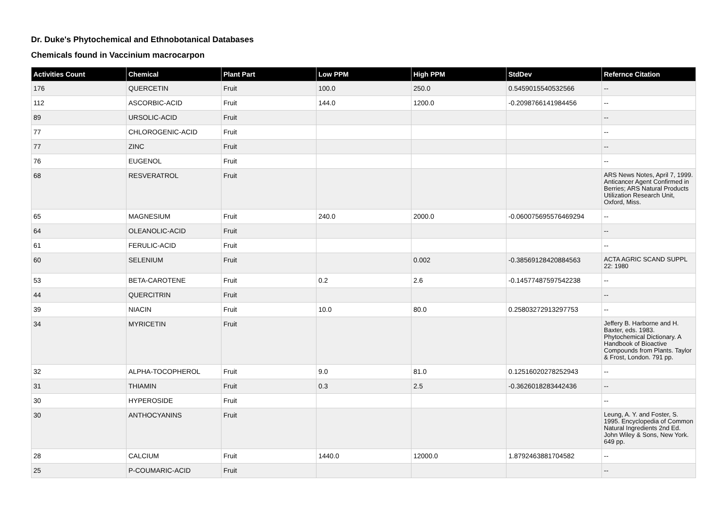Dr. Duke's Phytochemical and Ethnobotanical Databases
Chemicals found in Vaccinium macrocarpon
| Activities Count | Chemical | Plant Part | Low PPM | High PPM | StdDev | Refernce Citation |
| --- | --- | --- | --- | --- | --- | --- |
| 176 | QUERCETIN | Fruit | 100.0 | 250.0 | 0.5459015540532566 | -- |
| 112 | ASCORBIC-ACID | Fruit | 144.0 | 1200.0 | -0.2098766141984456 | -- |
| 89 | URSOLIC-ACID | Fruit | | | | -- |
| 77 | CHLOROGENIC-ACID | Fruit | | | | -- |
| 77 | ZINC | Fruit | | | | -- |
| 76 | EUGENOL | Fruit | | | | -- |
| 68 | RESVERATROL | Fruit | | | | ARS News Notes, April 7, 1999. Anticancer Agent Confirmed in Berries; ARS Natural Products Utilization Research Unit, Oxford, Miss. |
| 65 | MAGNESIUM | Fruit | 240.0 | 2000.0 | -0.060075695576469294 | -- |
| 64 | OLEANOLIC-ACID | Fruit | | | | -- |
| 61 | FERULIC-ACID | Fruit | | | | -- |
| 60 | SELENIUM | Fruit | | 0.002 | -0.38569128420884563 | ACTA AGRIC SCAND SUPPL 22: 1980 |
| 53 | BETA-CAROTENE | Fruit | 0.2 | 2.6 | -0.14577487597542238 | -- |
| 44 | QUERCITRIN | Fruit | | | | -- |
| 39 | NIACIN | Fruit | 10.0 | 80.0 | 0.25803272913297753 | -- |
| 34 | MYRICETIN | Fruit | | | | Jeffery B. Harborne and H. Baxter, eds. 1983. Phytochemical Dictionary. A Handbook of Bioactive Compounds from Plants. Taylor & Frost, London. 791 pp. |
| 32 | ALPHA-TOCOPHEROL | Fruit | 9.0 | 81.0 | 0.12516020278252943 | -- |
| 31 | THIAMIN | Fruit | 0.3 | 2.5 | -0.3626018283442436 | -- |
| 30 | HYPEROSIDE | Fruit | | | | -- |
| 30 | ANTHOCYANINS | Fruit | | | | Leung, A. Y. and Foster, S. 1995. Encyclopedia of Common Natural Ingredients 2nd Ed. John Wiley & Sons, New York. 649 pp. |
| 28 | CALCIUM | Fruit | 1440.0 | 12000.0 | 1.8792463881704582 | -- |
| 25 | P-COUMARIC-ACID | Fruit | | | | -- |